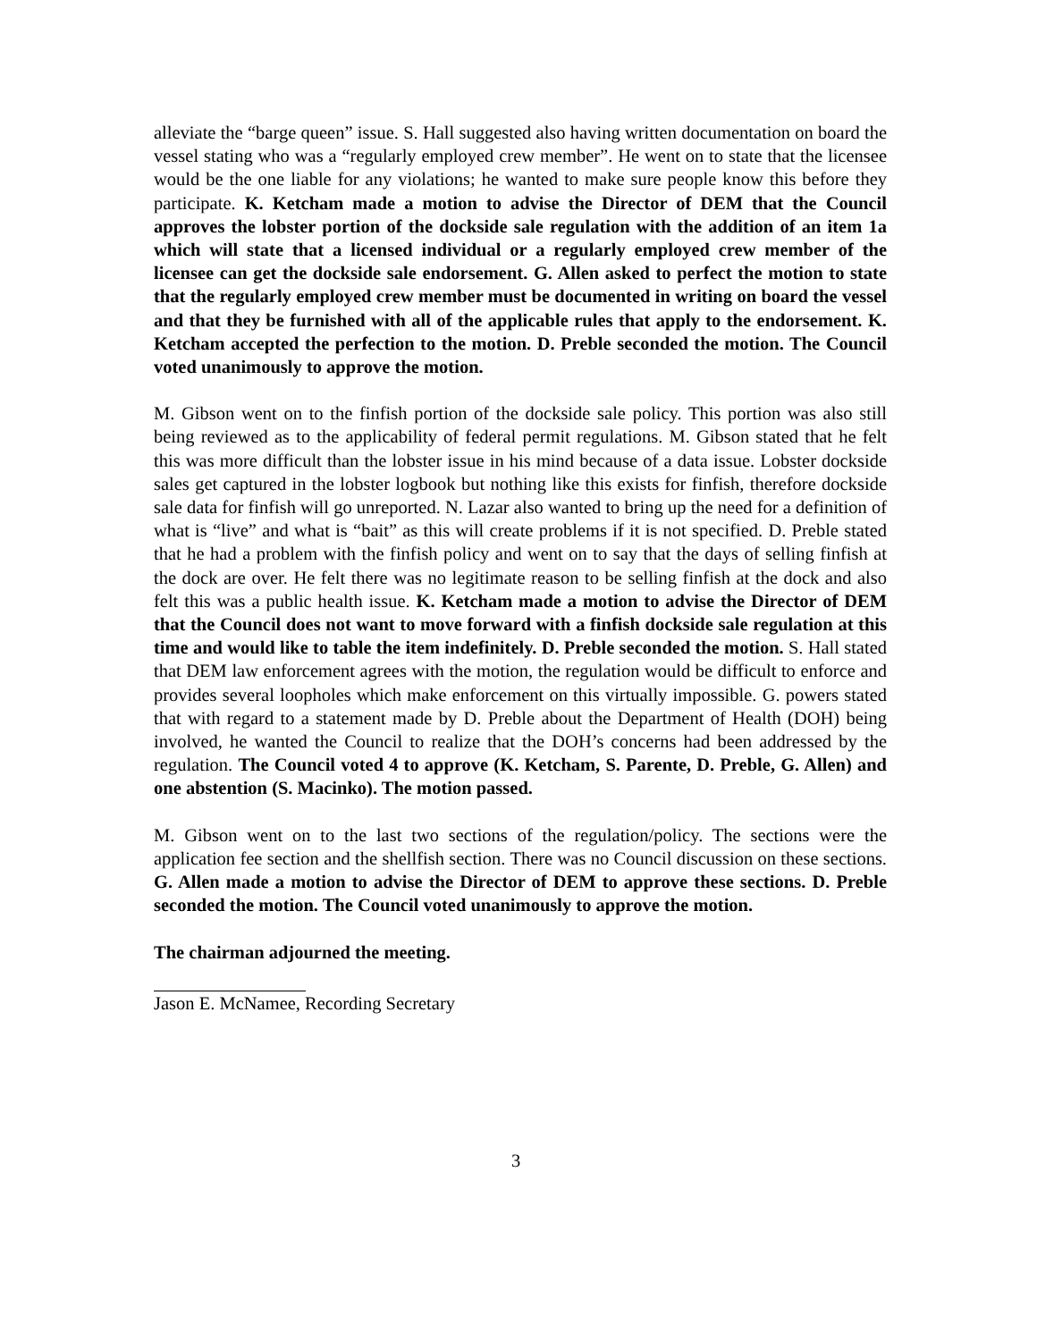alleviate the “barge queen” issue. S. Hall suggested also having written documentation on board the vessel stating who was a “regularly employed crew member”. He went on to state that the licensee would be the one liable for any violations; he wanted to make sure people know this before they participate. K. Ketcham made a motion to advise the Director of DEM that the Council approves the lobster portion of the dockside sale regulation with the addition of an item 1a which will state that a licensed individual or a regularly employed crew member of the licensee can get the dockside sale endorsement. G. Allen asked to perfect the motion to state that the regularly employed crew member must be documented in writing on board the vessel and that they be furnished with all of the applicable rules that apply to the endorsement. K. Ketcham accepted the perfection to the motion. D. Preble seconded the motion. The Council voted unanimously to approve the motion.
M. Gibson went on to the finfish portion of the dockside sale policy. This portion was also still being reviewed as to the applicability of federal permit regulations. M. Gibson stated that he felt this was more difficult than the lobster issue in his mind because of a data issue. Lobster dockside sales get captured in the lobster logbook but nothing like this exists for finfish, therefore dockside sale data for finfish will go unreported. N. Lazar also wanted to bring up the need for a definition of what is “live” and what is “bait” as this will create problems if it is not specified. D. Preble stated that he had a problem with the finfish policy and went on to say that the days of selling finfish at the dock are over. He felt there was no legitimate reason to be selling finfish at the dock and also felt this was a public health issue. K. Ketcham made a motion to advise the Director of DEM that the Council does not want to move forward with a finfish dockside sale regulation at this time and would like to table the item indefinitely. D. Preble seconded the motion. S. Hall stated that DEM law enforcement agrees with the motion, the regulation would be difficult to enforce and provides several loopholes which make enforcement on this virtually impossible. G. powers stated that with regard to a statement made by D. Preble about the Department of Health (DOH) being involved, he wanted the Council to realize that the DOH’s concerns had been addressed by the regulation. The Council voted 4 to approve (K. Ketcham, S. Parente, D. Preble, G. Allen) and one abstention (S. Macinko). The motion passed.
M. Gibson went on to the last two sections of the regulation/policy. The sections were the application fee section and the shellfish section. There was no Council discussion on these sections. G. Allen made a motion to advise the Director of DEM to approve these sections. D. Preble seconded the motion. The Council voted unanimously to approve the motion.
The chairman adjourned the meeting.
Jason E. McNamee, Recording Secretary
3